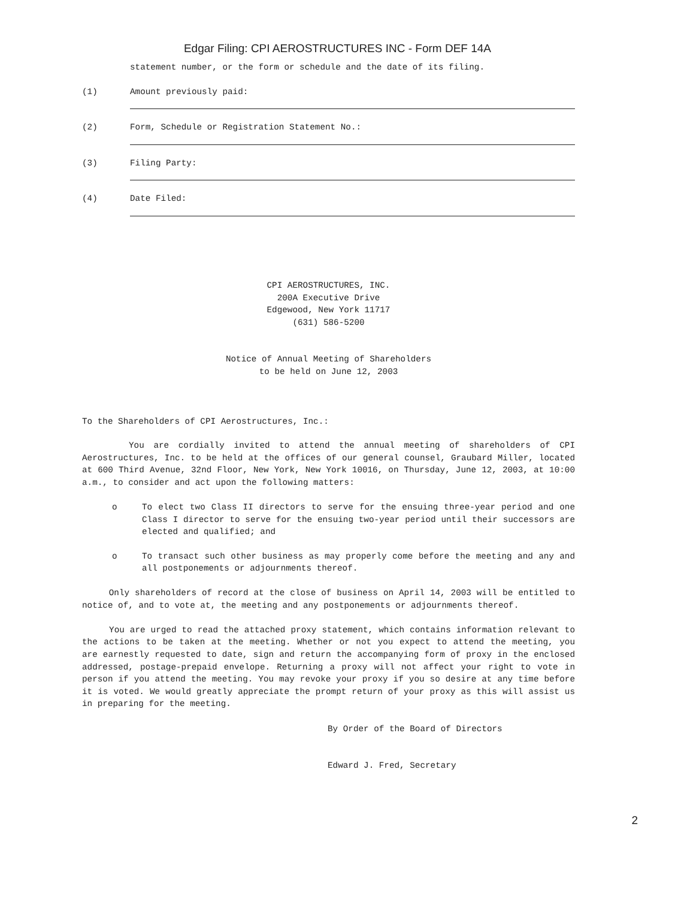Edgar Filing: CPI AEROSTRUCTURES INC - Form DEF 14A
statement number, or the form or schedule and the date of its filing.
(1) Amount previously paid:
(2) Form, Schedule or Registration Statement No.:
(3) Filing Party:
(4) Date Filed:
CPI AEROSTRUCTURES, INC.
200A Executive Drive
Edgewood, New York 11717
(631) 586-5200
Notice of Annual Meeting of Shareholders
to be held on June 12, 2003
To the Shareholders of CPI Aerostructures, Inc.:
You are cordially invited to attend the annual meeting of shareholders of CPI Aerostructures, Inc. to be held at the offices of our general counsel, Graubard Miller, located at 600 Third Avenue, 32nd Floor, New York, New York 10016, on Thursday, June 12, 2003, at 10:00 a.m., to consider and act upon the following matters:
o To elect two Class II directors to serve for the ensuing three-year period and one Class I director to serve for the ensuing two-year period until their successors are elected and qualified; and
o To transact such other business as may properly come before the meeting and any and all postponements or adjournments thereof.
Only shareholders of record at the close of business on April 14, 2003 will be entitled to notice of, and to vote at, the meeting and any postponements or adjournments thereof.
You are urged to read the attached proxy statement, which contains information relevant to the actions to be taken at the meeting. Whether or not you expect to attend the meeting, you are earnestly requested to date, sign and return the accompanying form of proxy in the enclosed addressed, postage-prepaid envelope. Returning a proxy will not affect your right to vote in person if you attend the meeting. You may revoke your proxy if you so desire at any time before it is voted. We would greatly appreciate the prompt return of your proxy as this will assist us in preparing for the meeting.
By Order of the Board of Directors
Edward J. Fred, Secretary
2